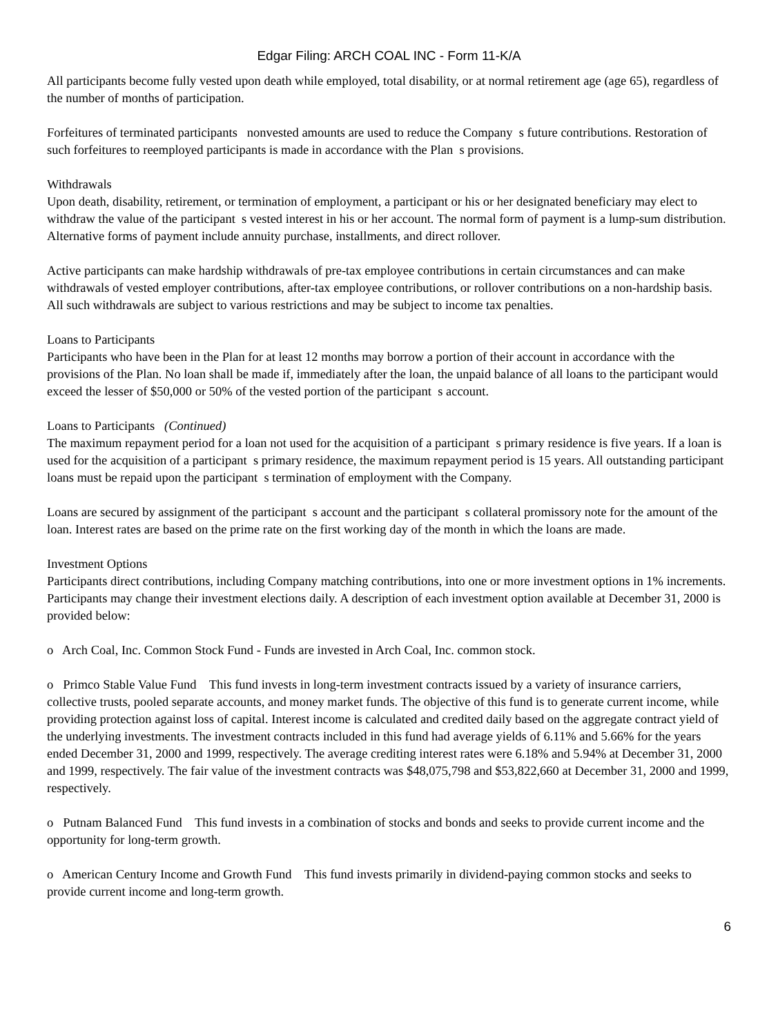Edgar Filing: ARCH COAL INC - Form 11-K/A
All participants become fully vested upon death while employed, total disability, or at normal retirement age (age 65), regardless of the number of months of participation.
Forfeitures of terminated participants nonvested amounts are used to reduce the Company s future contributions. Restoration of such forfeitures to reemployed participants is made in accordance with the Plan s provisions.
Withdrawals
Upon death, disability, retirement, or termination of employment, a participant or his or her designated beneficiary may elect to withdraw the value of the participant s vested interest in his or her account. The normal form of payment is a lump-sum distribution. Alternative forms of payment include annuity purchase, installments, and direct rollover.
Active participants can make hardship withdrawals of pre-tax employee contributions in certain circumstances and can make withdrawals of vested employer contributions, after-tax employee contributions, or rollover contributions on a non-hardship basis. All such withdrawals are subject to various restrictions and may be subject to income tax penalties.
Loans to Participants
Participants who have been in the Plan for at least 12 months may borrow a portion of their account in accordance with the provisions of the Plan. No loan shall be made if, immediately after the loan, the unpaid balance of all loans to the participant would exceed the lesser of $50,000 or 50% of the vested portion of the participant s account.
Loans to Participants (Continued)
The maximum repayment period for a loan not used for the acquisition of a participant s primary residence is five years. If a loan is used for the acquisition of a participant s primary residence, the maximum repayment period is 15 years. All outstanding participant loans must be repaid upon the participant s termination of employment with the Company.
Loans are secured by assignment of the participant s account and the participant s collateral promissory note for the amount of the loan. Interest rates are based on the prime rate on the first working day of the month in which the loans are made.
Investment Options
Participants direct contributions, including Company matching contributions, into one or more investment options in 1% increments. Participants may change their investment elections daily. A description of each investment option available at December 31, 2000 is provided below:
o Arch Coal, Inc. Common Stock Fund - Funds are invested in Arch Coal, Inc. common stock.
o Primco Stable Value Fund This fund invests in long-term investment contracts issued by a variety of insurance carriers, collective trusts, pooled separate accounts, and money market funds. The objective of this fund is to generate current income, while providing protection against loss of capital. Interest income is calculated and credited daily based on the aggregate contract yield of the underlying investments. The investment contracts included in this fund had average yields of 6.11% and 5.66% for the years ended December 31, 2000 and 1999, respectively. The average crediting interest rates were 6.18% and 5.94% at December 31, 2000 and 1999, respectively. The fair value of the investment contracts was $48,075,798 and $53,822,660 at December 31, 2000 and 1999, respectively.
o Putnam Balanced Fund This fund invests in a combination of stocks and bonds and seeks to provide current income and the opportunity for long-term growth.
o American Century Income and Growth Fund This fund invests primarily in dividend-paying common stocks and seeks to provide current income and long-term growth.
6